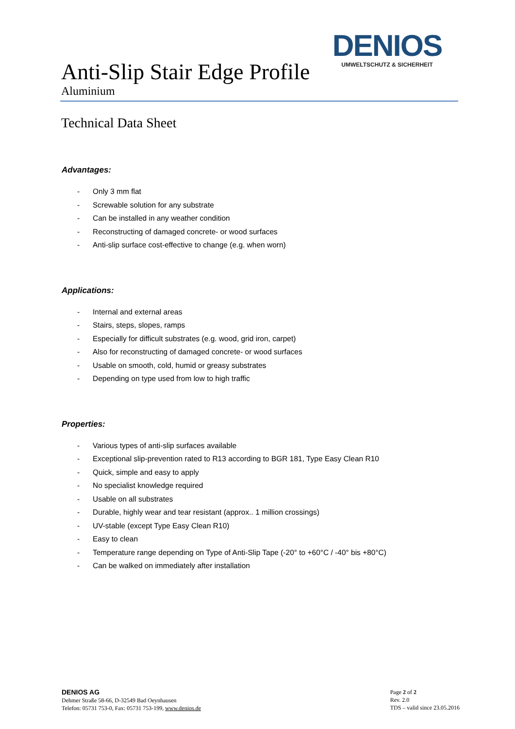DENIOS
UMWELTSCHUTZ & SICHERHEIT
Anti-Slip Stair Edge Profile
Aluminium
Technical Data Sheet
Advantages:
- Only 3 mm flat
- Screwable solution for any substrate
- Can be installed in any weather condition
- Reconstructing of damaged concrete- or wood surfaces
- Anti-slip surface cost-effective to change (e.g. when worn)
Applications:
- Internal and external areas
- Stairs, steps, slopes, ramps
- Especially for difficult substrates (e.g. wood, grid iron, carpet)
- Also for reconstructing of damaged concrete- or wood surfaces
- Usable on smooth, cold, humid or greasy substrates
- Depending on type used from low to high traffic
Properties:
- Various types of anti-slip surfaces available
- Exceptional slip-prevention rated to R13 according to BGR 181, Type Easy Clean R10
- Quick, simple and easy to apply
- No specialist knowledge required
- Usable on all substrates
- Durable, highly wear and tear resistant (approx.. 1 million crossings)
- UV-stable (except Type Easy Clean R10)
- Easy to clean
- Temperature range depending on Type of Anti-Slip Tape (-20° to +60°C / -40° bis +80°C)
- Can be walked on immediately after installation
DENIOS AG
Dehmer Straße 58-66, D-32549 Bad Oeynhausen
Telefon: 05731 753-0, Fax: 05731 753-199, www.denios.de
Page 2 of 2
Rev. 2.0
TDS – valid since 23.05.2016